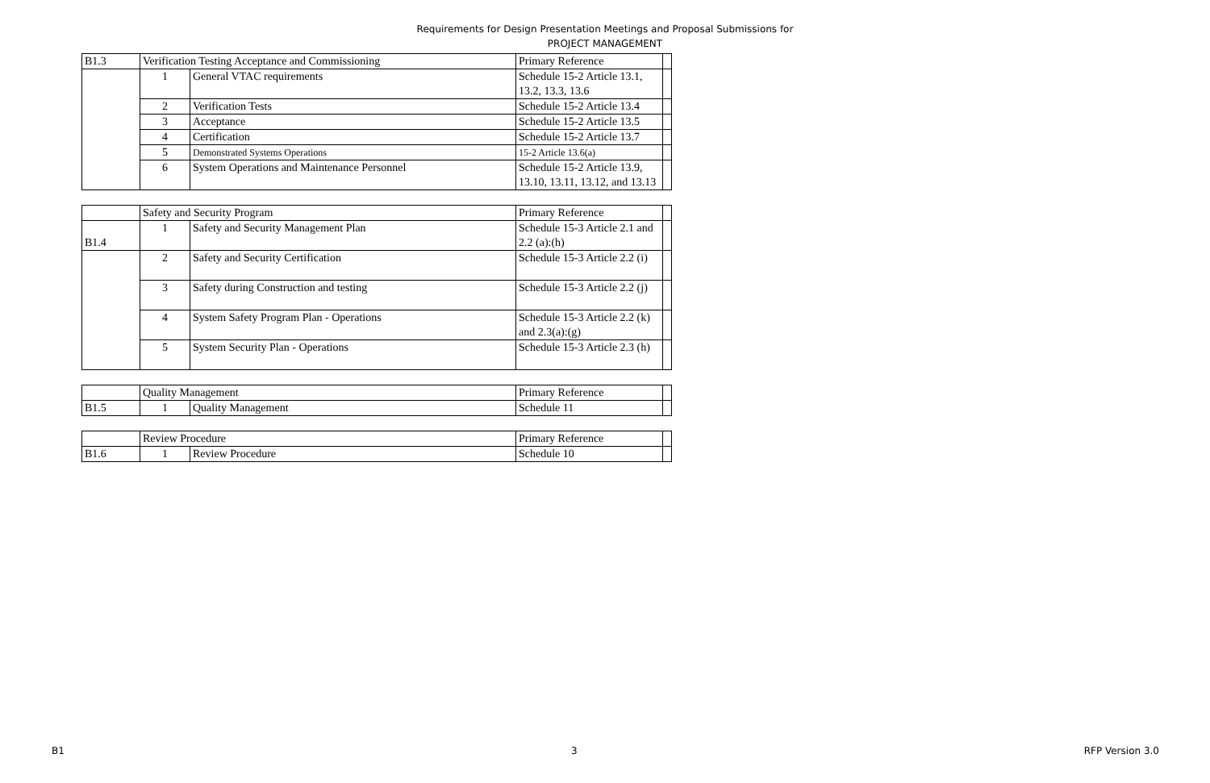Requirements for Design Presentation Meetings and Proposal Submissions for
PROJECT MANAGEMENT
| B1.3 | Verification Testing Acceptance and Commissioning | | Primary Reference | |
| | 1 | General VTAC requirements | Schedule 15-2 Article 13.1, 13.2, 13.3, 13.6 | |
| | 2 | Verification Tests | Schedule 15-2 Article 13.4 | |
| | 3 | Acceptance | Schedule 15-2 Article 13.5 | |
| | 4 | Certification | Schedule 15-2 Article 13.7 | |
| | 5 | Demonstrated Systems Operations | 15-2 Article 13.6(a) | |
| | 6 | System Operations and Maintenance Personnel | Schedule 15-2 Article 13.9, 13.10, 13.11, 13.12, and 13.13 | |
| | Safety and Security Program | | Primary Reference | |
| B1.4 | 1 | Safety and Security Management Plan | Schedule 15-3 Article 2.1 and 2.2 (a):(h) | |
| | 2 | Safety and Security Certification | Schedule 15-3 Article 2.2 (i) | |
| | 3 | Safety during Construction and testing | Schedule 15-3 Article 2.2 (j) | |
| | 4 | System Safety Program Plan - Operations | Schedule 15-3 Article 2.2 (k) and 2.3(a):(g) | |
| | 5 | System Security Plan - Operations | Schedule 15-3 Article 2.3 (h) | |
| | Quality Management | | Primary Reference | |
| B1.5 | 1 | Quality Management | Schedule 11 | |
| | Review Procedure | | Primary Reference | |
| B1.6 | 1 | Review Procedure | Schedule 10 | |
B1 3 RFP Version 3.0